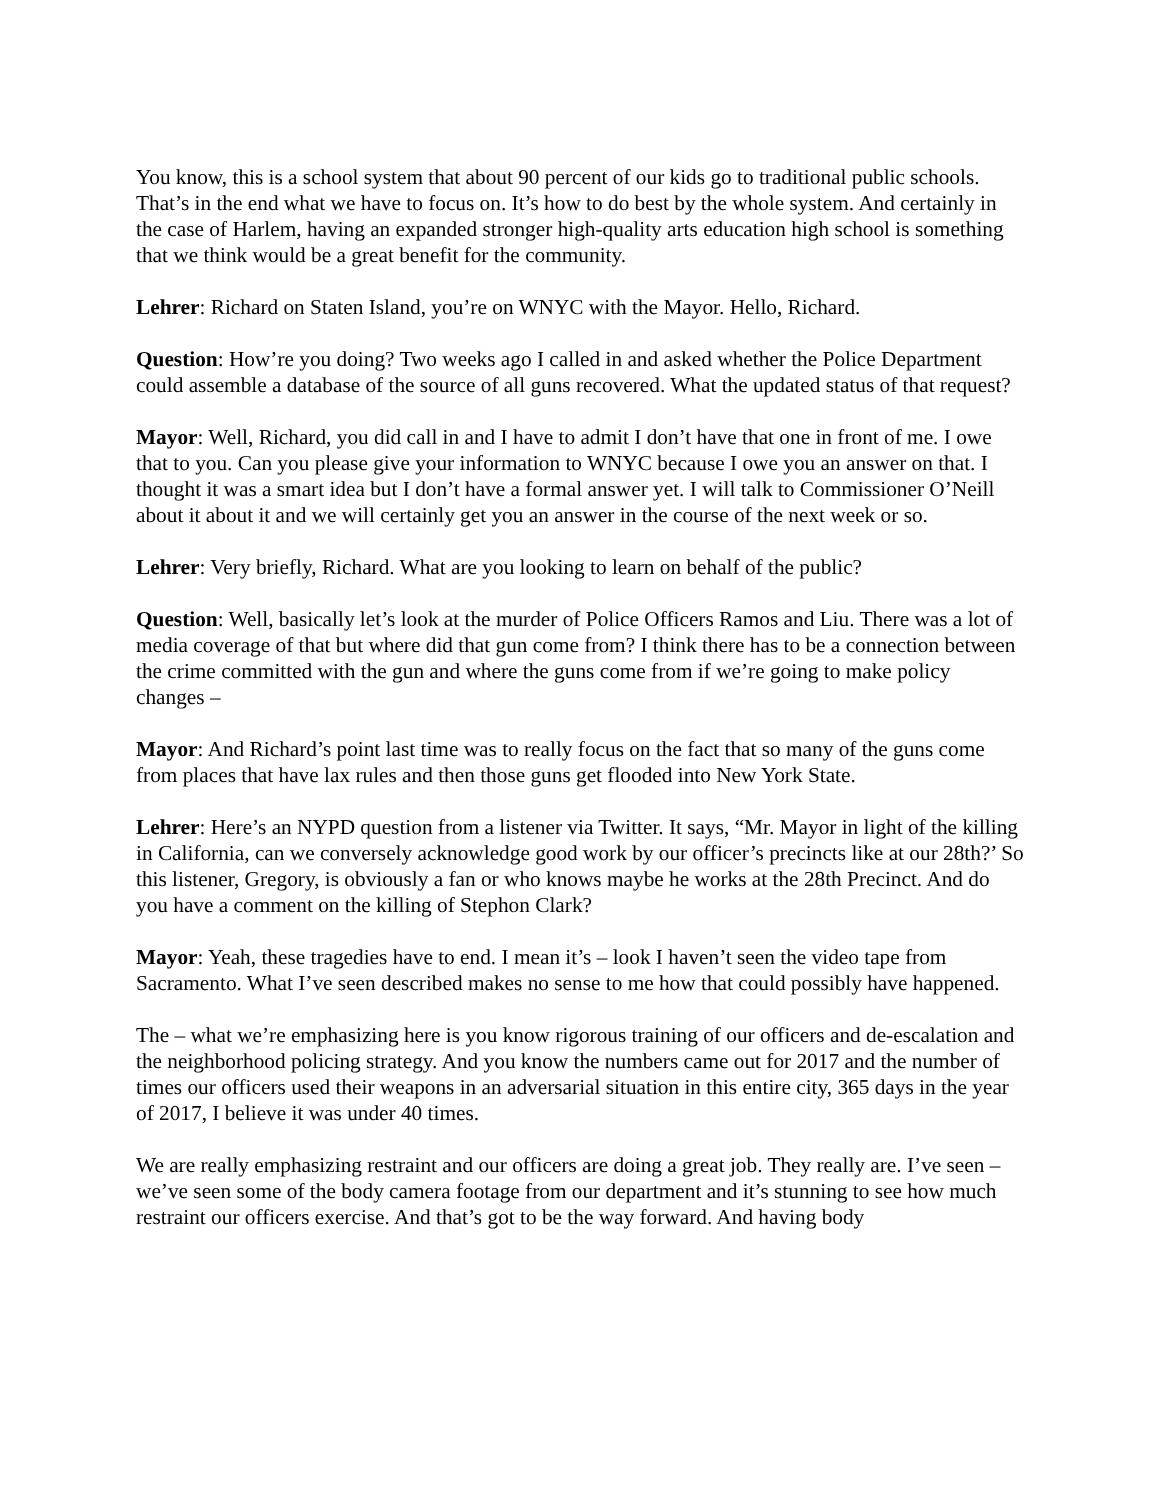You know, this is a school system that about 90 percent of our kids go to traditional public schools. That’s in the end what we have to focus on. It’s how to do best by the whole system. And certainly in the case of Harlem, having an expanded stronger high-quality arts education high school is something that we think would be a great benefit for the community.
Lehrer: Richard on Staten Island, you’re on WNYC with the Mayor. Hello, Richard.
Question: How’re you doing? Two weeks ago I called in and asked whether the Police Department could assemble a database of the source of all guns recovered. What the updated status of that request?
Mayor: Well, Richard, you did call in and I have to admit I don’t have that one in front of me. I owe that to you. Can you please give your information to WNYC because I owe you an answer on that. I thought it was a smart idea but I don’t have a formal answer yet. I will talk to Commissioner O’Neill about it about it and we will certainly get you an answer in the course of the next week or so.
Lehrer: Very briefly, Richard. What are you looking to learn on behalf of the public?
Question: Well, basically let’s look at the murder of Police Officers Ramos and Liu. There was a lot of media coverage of that but where did that gun come from? I think there has to be a connection between the crime committed with the gun and where the guns come from if we’re going to make policy changes –
Mayor: And Richard’s point last time was to really focus on the fact that so many of the guns come from places that have lax rules and then those guns get flooded into New York State.
Lehrer: Here’s an NYPD question from a listener via Twitter. It says, “Mr. Mayor in light of the killing in California, can we conversely acknowledge good work by our officer’s precincts like at our 28th?’ So this listener, Gregory, is obviously a fan or who knows maybe he works at the 28th Precinct. And do you have a comment on the killing of Stephon Clark?
Mayor: Yeah, these tragedies have to end. I mean it’s – look I haven’t seen the video tape from Sacramento. What I’ve seen described makes no sense to me how that could possibly have happened.
The – what we’re emphasizing here is you know rigorous training of our officers and de-escalation and the neighborhood policing strategy. And you know the numbers came out for 2017 and the number of times our officers used their weapons in an adversarial situation in this entire city, 365 days in the year of 2017, I believe it was under 40 times.
We are really emphasizing restraint and our officers are doing a great job. They really are. I’ve seen – we’ve seen some of the body camera footage from our department and it’s stunning to see how much restraint our officers exercise. And that’s got to be the way forward. And having body